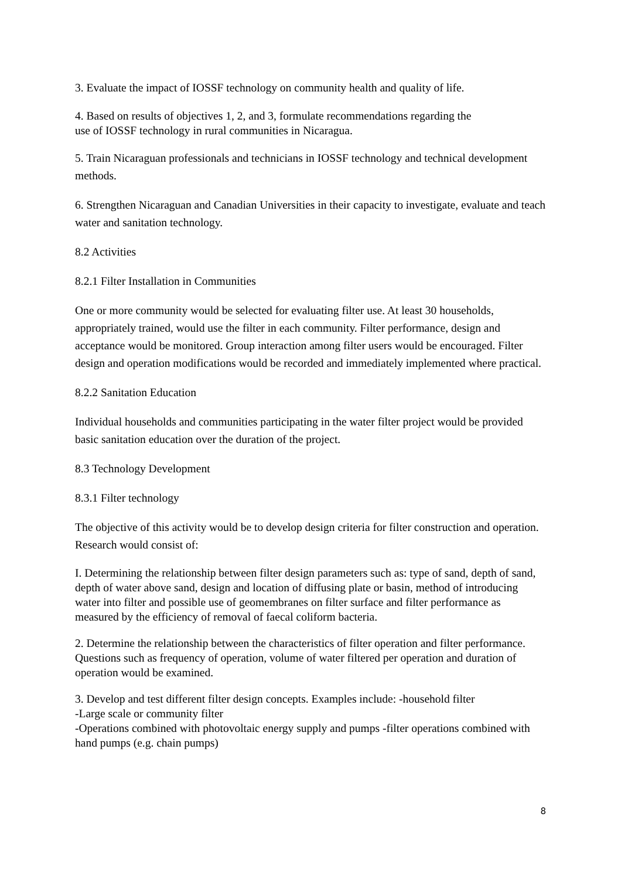3. Evaluate the impact of IOSSF technology on community health and quality of life.
4. Based on results of objectives 1, 2, and 3, formulate recommendations regarding the
use of IOSSF technology in rural communities in Nicaragua.
5. Train Nicaraguan professionals and technicians in IOSSF technology and technical development methods.
6. Strengthen Nicaraguan and Canadian Universities in their capacity to investigate, evaluate and teach water and sanitation technology.
8.2 Activities
8.2.1 Filter Installation in Communities
One or more community would be selected for evaluating filter use. At least 30 households, appropriately trained, would use the filter in each community. Filter performance, design and acceptance would be monitored. Group interaction among filter users would be encouraged. Filter design and operation modifications would be recorded and immediately implemented where practical.
8.2.2 Sanitation Education
Individual households and communities participating in the water filter project would be provided basic sanitation education over the duration of the project.
8.3 Technology Development
8.3.1 Filter technology
The objective of this activity would be to develop design criteria for filter construction and operation. Research would consist of:
I. Determining the relationship between filter design parameters such as: type of sand, depth of sand, depth of water above sand, design and location of diffusing plate or basin, method of introducing water into filter and possible use of geomembranes on filter surface and filter performance as measured by the efficiency of removal of faecal coliform bacteria.
2. Determine the relationship between the characteristics of filter operation and filter performance. Questions such as frequency of operation, volume of water filtered per operation and duration of operation would be examined.
3. Develop and test different filter design concepts. Examples include: -household filter
-Large scale or community filter
-Operations combined with photovoltaic energy supply and pumps -filter operations combined with hand pumps (e.g. chain pumps)
8